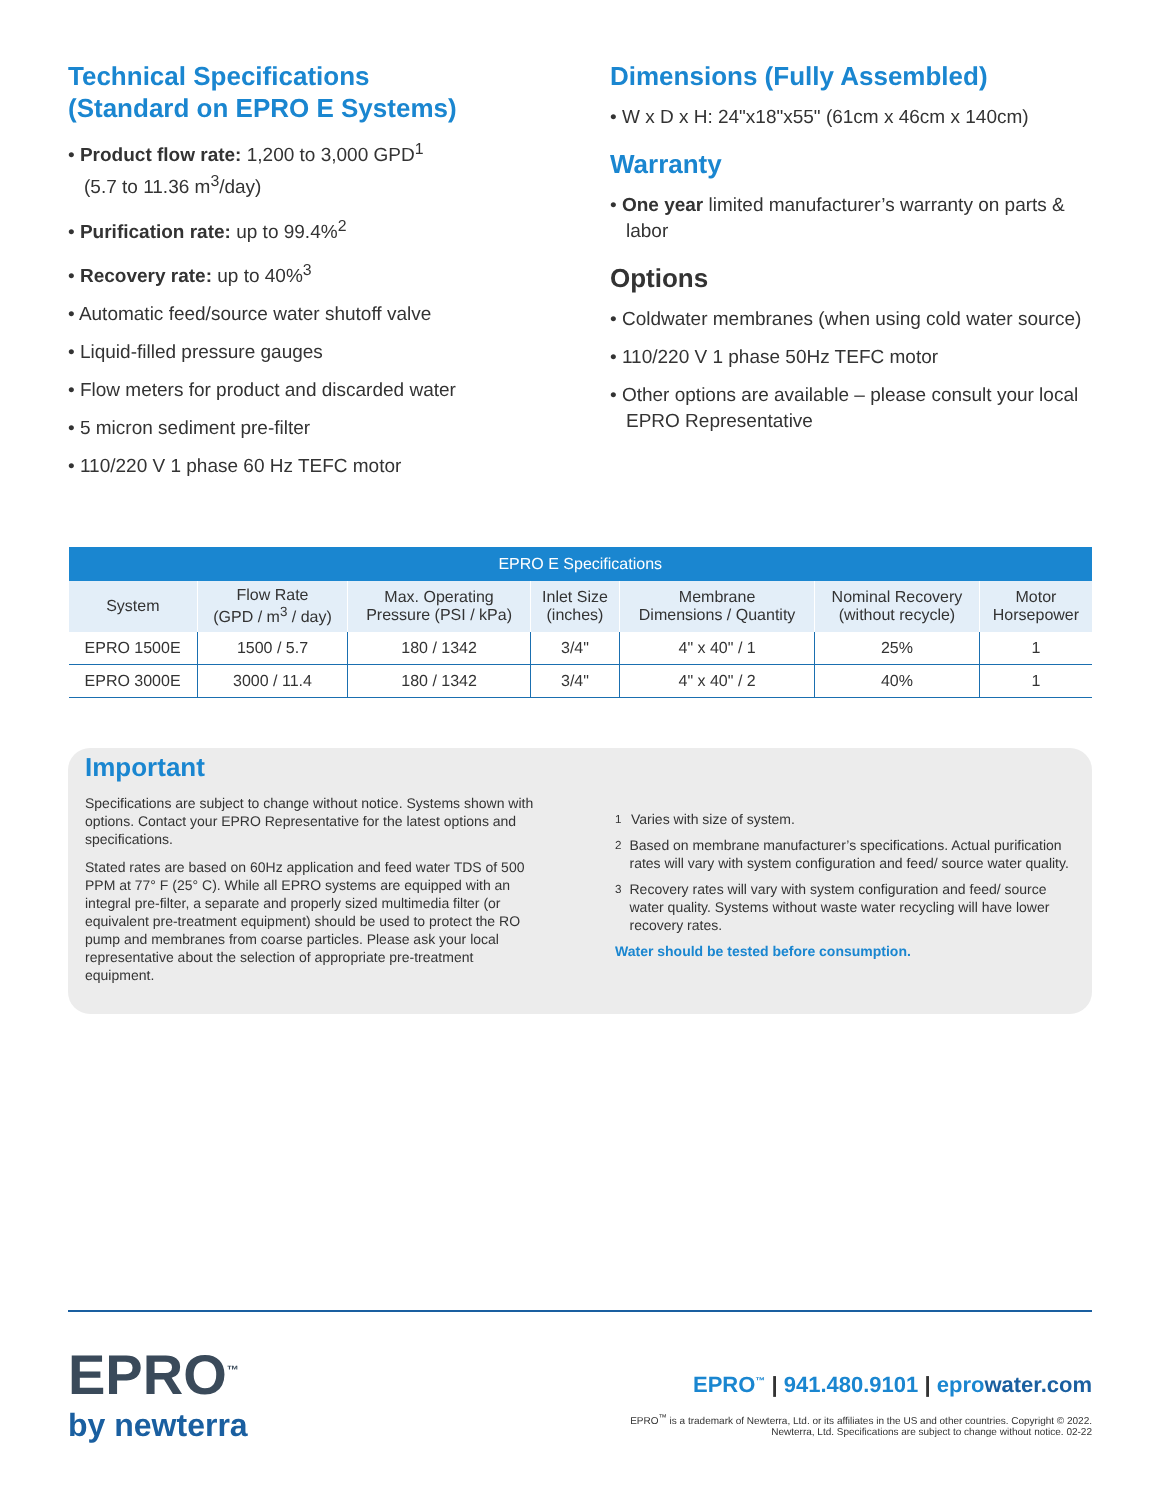Technical Specifications
(Standard on EPRO E Systems)
• Product flow rate: 1,200 to 3,000 GPD<sup>1</sup>
(5.7 to 11.36 m<sup>3</sup>/day)
• Purification rate: up to 99.4%<sup>2</sup>
• Recovery rate: up to 40%<sup>3</sup>
• Automatic feed/source water shutoff valve
• Liquid-filled pressure gauges
• Flow meters for product and discarded water
• 5 micron sediment pre-filter
• 110/220 V 1 phase 60 Hz TEFC motor
Dimensions (Fully Assembled)
• W x D x H: 24"x18"x55" (61cm x 46cm x 140cm)
Warranty
• One year limited manufacturer’s warranty on parts & labor
Options
• Coldwater membranes (when using cold water source)
• 110/220 V 1 phase 50Hz TEFC motor
• Other options are available – please consult your local EPRO Representative
| EPRO E Specifications | | | | | | |
| --- | --- | --- | --- | --- | --- | --- |
| System | Flow Rate (GPD / m<sup>3</sup> / day) | Max. Operating Pressure (PSI / kPa) | Inlet Size (inches) | Membrane Dimensions / Quantity | Nominal Recovery (without recycle) | Motor Horsepower |
| EPRO 1500E | 1500 / 5.7 | 180 / 1342 | 3/4" | 4" x 40" / 1 | 25% | 1 |
| EPRO 3000E | 3000 / 11.4 | 180 / 1342 | 3/4" | 4" x 40" / 2 | 40% | 1 |
Important
Specifications are subject to change without notice. Systems shown with options. Contact your EPRO Representative for the latest options and specifications.
Stated rates are based on 60Hz application and feed water TDS of 500 PPM at 77° F (25° C). While all EPRO systems are equipped with an integral pre-filter, a separate and properly sized multimedia filter (or equivalent pre-treatment equipment) should be used to protect the RO pump and membranes from coarse particles. Please ask your local representative about the selection of appropriate pre-treatment equipment.
<sup>1</sup> Varies with size of system.
<sup>2</sup> Based on membrane manufacturer’s specifications. Actual purification rates will vary with system configuration and feed/ source water quality.
<sup>3</sup> Recovery rates will vary with system configuration and feed/ source water quality. Systems without waste water recycling will have lower recovery rates.
Water should be tested before consumption.
EPRO<sup>™</sup>
by newterra
EPRO<sup>™</sup> | 941.480.9101 | eprowater.com
EPRO<sup>™</sup> is a trademark of Newterra, Ltd. or its affiliates in the US and other countries. Copyright © 2022.
Newterra, Ltd. Specifications are subject to change without notice. 02-22